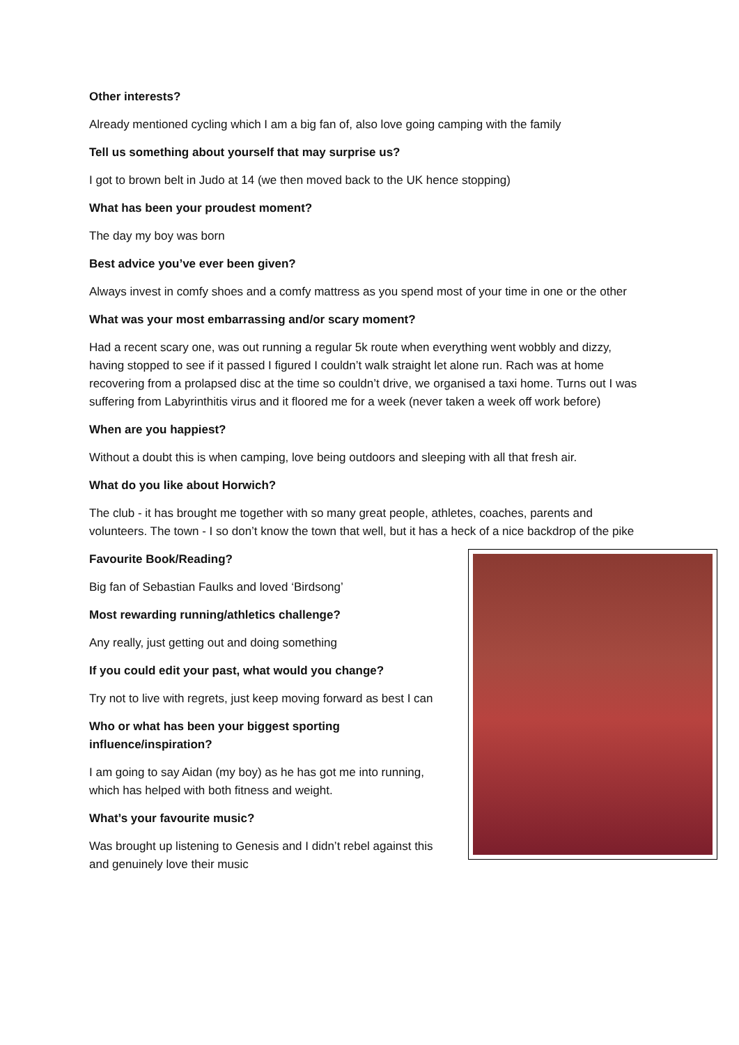Other interests?
Already mentioned cycling which I am a big fan of, also love going camping with the family
Tell us something about yourself that may surprise us?
I got to brown belt in Judo at 14 (we then moved back to the UK hence stopping)
What has been your proudest moment?
The day my boy was born
Best advice you’ve ever been given?
Always invest in comfy shoes and a comfy mattress as you spend most of your time in one or the other
What was your most embarrassing and/or scary moment?
Had a recent scary one, was out running a regular 5k route when everything went wobbly and dizzy, having stopped to see if it passed I figured I couldn’t walk straight let alone run. Rach was at home recovering from a prolapsed disc at the time so couldn’t drive, we organised a taxi home. Turns out I was suffering from Labyrinthitis virus and it floored me for a week (never taken a week off work before)
When are you happiest?
Without a doubt this is when camping, love being outdoors and sleeping with all that fresh air.
What do you like about Horwich?
The club - it has brought me together with so many great people, athletes, coaches, parents and volunteers. The town - I so don’t know the town that well, but it has a heck of a nice backdrop of the pike
Favourite Book/Reading?
Big fan of Sebastian Faulks and loved ‘Birdsong’
Most rewarding running/athletics challenge?
Any really, just getting out and doing something
If you could edit your past, what would you change?
Try not to live with regrets, just keep moving forward as best I can
Who or what has been your biggest sporting influence/inspiration?
I am going to say Aidan (my boy) as he has got me into running, which has helped with both fitness and weight.
What’s your favourite music?
Was brought up listening to Genesis and I didn’t rebel against this and genuinely love their music